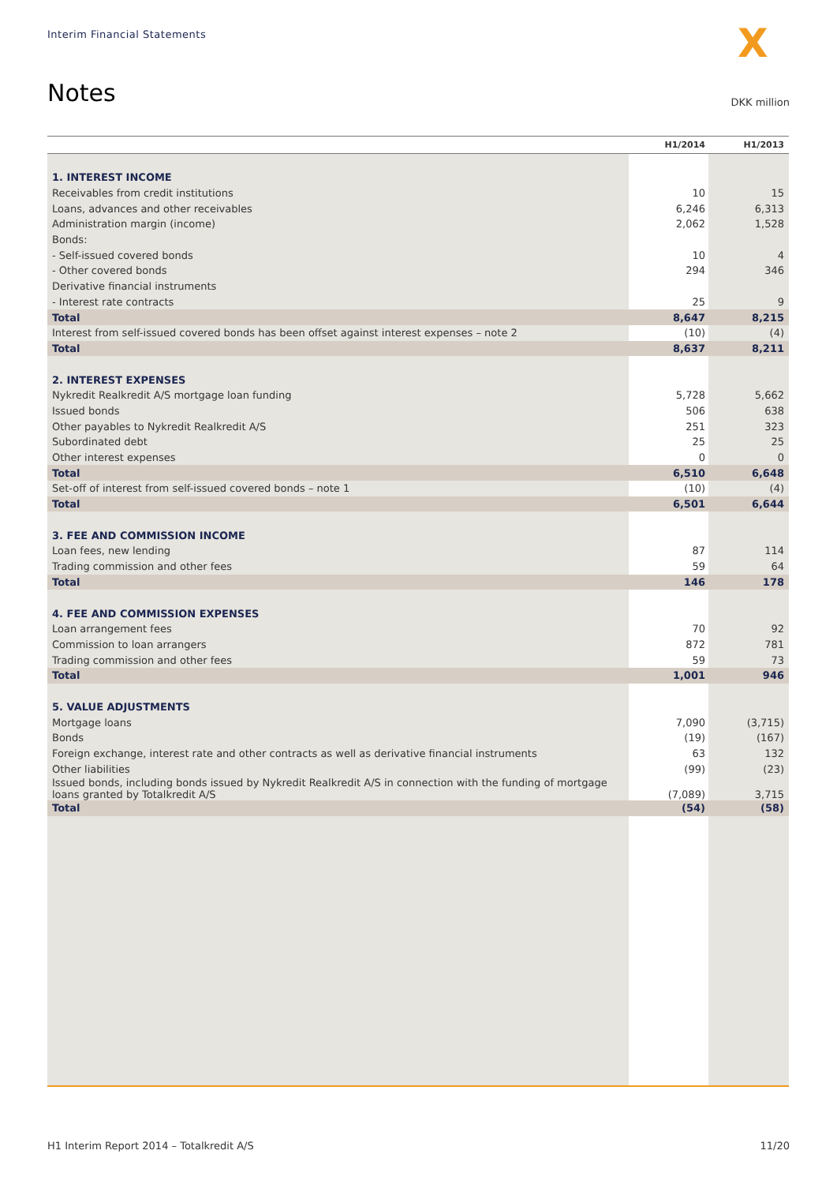Interim Financial Statements X
Notes DKK million
| | H1/2014 | H1/2013 |
| --- | --- | --- |
| 1. INTEREST INCOME | | |
| Receivables from credit institutions | 10 | 15 |
| Loans, advances and other receivables | 6,246 | 6,313 |
| Administration margin (income) | 2,062 | 1,528 |
| Bonds: | | |
| - Self-issued covered bonds | 10 | 4 |
| - Other covered bonds | 294 | 346 |
| Derivative financial instruments | | |
| - Interest rate contracts | 25 | 9 |
| Total | 8,647 | 8,215 |
| Interest from self-issued covered bonds has been offset against interest expenses – note 2 | (10) | (4) |
| Total | 8,637 | 8,211 |
| 2. INTEREST EXPENSES | | |
| Nykredit Realkredit A/S mortgage loan funding | 5,728 | 5,662 |
| Issued bonds | 506 | 638 |
| Other payables to Nykredit Realkredit A/S | 251 | 323 |
| Subordinated debt | 25 | 25 |
| Other interest expenses | 0 | 0 |
| Total | 6,510 | 6,648 |
| Set-off of interest from self-issued covered bonds – note 1 | (10) | (4) |
| Total | 6,501 | 6,644 |
| 3. FEE AND COMMISSION INCOME | | |
| Loan fees, new lending | 87 | 114 |
| Trading commission and other fees | 59 | 64 |
| Total | 146 | 178 |
| 4. FEE AND COMMISSION EXPENSES | | |
| Loan arrangement fees | 70 | 92 |
| Commission to loan arrangers | 872 | 781 |
| Trading commission and other fees | 59 | 73 |
| Total | 1,001 | 946 |
| 5. VALUE ADJUSTMENTS | | |
| Mortgage loans | 7,090 | (3,715) |
| Bonds | (19) | (167) |
| Foreign exchange, interest rate and other contracts as well as derivative financial instruments | 63 | 132 |
| Other liabilities | (99) | (23) |
| Issued bonds, including bonds issued by Nykredit Realkredit A/S in connection with the funding of mortgage loans granted by Totalkredit A/S | (7,089) | 3,715 |
| Total | (54) | (58) |
H1 Interim Report 2014 – Totalkredit A/S 11/20